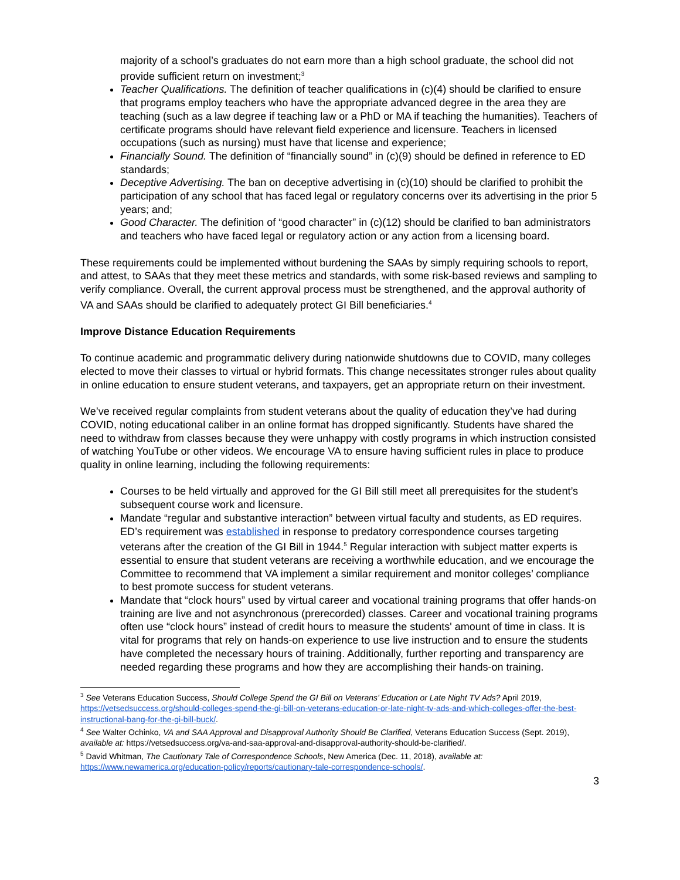majority of a school’s graduates do not earn more than a high school graduate, the school did not provide sufficient return on investment;<sup>3</sup>
Teacher Qualifications. The definition of teacher qualifications in (c)(4) should be clarified to ensure that programs employ teachers who have the appropriate advanced degree in the area they are teaching (such as a law degree if teaching law or a PhD or MA if teaching the humanities). Teachers of certificate programs should have relevant field experience and licensure. Teachers in licensed occupations (such as nursing) must have that license and experience;
Financially Sound. The definition of “financially sound” in (c)(9) should be defined in reference to ED standards;
Deceptive Advertising. The ban on deceptive advertising in (c)(10) should be clarified to prohibit the participation of any school that has faced legal or regulatory concerns over its advertising in the prior 5 years; and;
Good Character. The definition of “good character” in (c)(12) should be clarified to ban administrators and teachers who have faced legal or regulatory action or any action from a licensing board.
These requirements could be implemented without burdening the SAAs by simply requiring schools to report, and attest, to SAAs that they meet these metrics and standards, with some risk-based reviews and sampling to verify compliance. Overall, the current approval process must be strengthened, and the approval authority of VA and SAAs should be clarified to adequately protect GI Bill beneficiaries.<sup>4</sup>
Improve Distance Education Requirements
To continue academic and programmatic delivery during nationwide shutdowns due to COVID, many colleges elected to move their classes to virtual or hybrid formats. This change necessitates stronger rules about quality in online education to ensure student veterans, and taxpayers, get an appropriate return on their investment.
We’ve received regular complaints from student veterans about the quality of education they’ve had during COVID, noting educational caliber in an online format has dropped significantly. Students have shared the need to withdraw from classes because they were unhappy with costly programs in which instruction consisted of watching YouTube or other videos. We encourage VA to ensure having sufficient rules in place to produce quality in online learning, including the following requirements:
Courses to be held virtually and approved for the GI Bill still meet all prerequisites for the student’s subsequent course work and licensure.
Mandate “regular and substantive interaction” between virtual faculty and students, as ED requires. ED’s requirement was established in response to predatory correspondence courses targeting veterans after the creation of the GI Bill in 1944.<sup>5</sup> Regular interaction with subject matter experts is essential to ensure that student veterans are receiving a worthwhile education, and we encourage the Committee to recommend that VA implement a similar requirement and monitor colleges’ compliance to best promote success for student veterans.
Mandate that “clock hours” used by virtual career and vocational training programs that offer hands-on training are live and not asynchronous (prerecorded) classes. Career and vocational training programs often use “clock hours” instead of credit hours to measure the students' amount of time in class. It is vital for programs that rely on hands-on experience to use live instruction and to ensure the students have completed the necessary hours of training. Additionally, further reporting and transparency are needed regarding these programs and how they are accomplishing their hands-on training.
<sup>3</sup> See Veterans Education Success, Should College Spend the GI Bill on Veterans’ Education or Late Night TV Ads? April 2019, https://vetsedsuccess.org/should-colleges-spend-the-gi-bill-on-veterans-education-or-late-night-tv-ads-and-which-colleges-offer-the-best-instructional-bang-for-the-gi-bill-buck/.
<sup>4</sup> See Walter Ochinko, VA and SAA Approval and Disapproval Authority Should Be Clarified, Veterans Education Success (Sept. 2019), available at: https://vetsedsuccess.org/va-and-saa-approval-and-disapproval-authority-should-be-clarified/.
<sup>5</sup> David Whitman, The Cautionary Tale of Correspondence Schools, New America (Dec. 11, 2018), available at: https://www.newamerica.org/education-policy/reports/cautionary-tale-correspondence-schools/.
3